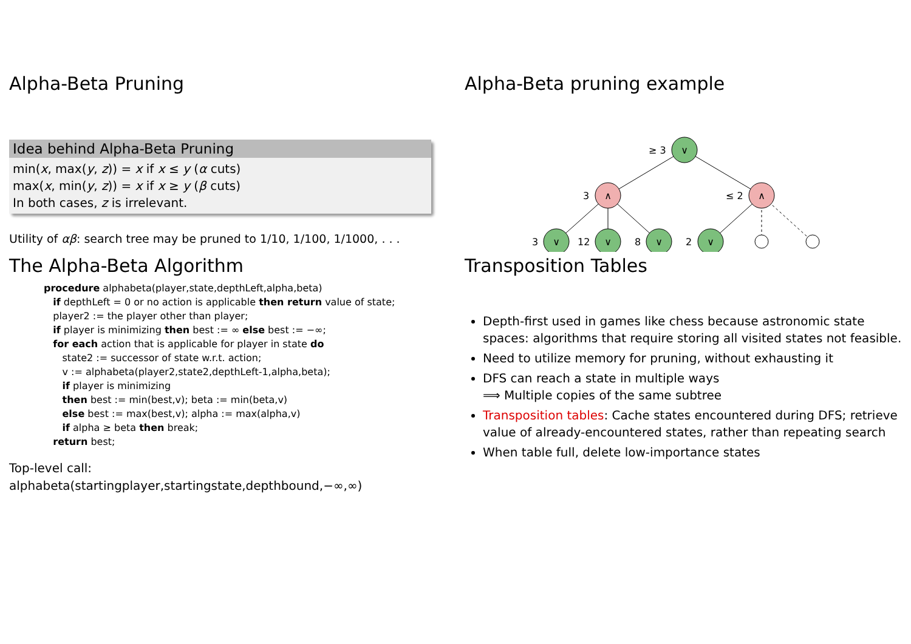Alpha-Beta Pruning
Idea behind Alpha-Beta Pruning
min(x, max(y, z)) = x if x ≤ y (α cuts)
max(x, min(y, z)) = x if x ≥ y (β cuts)
In both cases, z is irrelevant.
Utility of αβ: search tree may be pruned to 1/10, 1/100, 1/1000, . . .
Alpha-Beta pruning example
∨
∧
∧
∨
∨
∨
∨
≥ 3
3
≤ 2
3
12
8
2
The Alpha-Beta Algorithm
procedure alphabeta(player,state,depthLeft,alpha,beta)
if depthLeft = 0 or no action is applicable then return value of state;
player2 := the player other than player;
if player is minimizing then best := ∞ else best := −∞;
for each action that is applicable for player in state do
state2 := successor of state w.r.t. action;
v := alphabeta(player2,state2,depthLeft-1,alpha,beta);
if player is minimizing
then best := min(best,v); beta := min(beta,v)
else best := max(best,v); alpha := max(alpha,v)
if alpha ≥ beta then break;
return best;
Top-level call:
alphabeta(startingplayer,startingstate,depthbound,−∞,∞)
Transposition Tables
Depth-first used in games like chess because astronomic state spaces: algorithms that require storing all visited states not feasible.
Need to utilize memory for pruning, without exhausting it
DFS can reach a state in multiple ways
⟹ Multiple copies of the same subtree
Transposition tables: Cache states encountered during DFS; retrieve value of already-encountered states, rather than repeating search
When table full, delete low-importance states